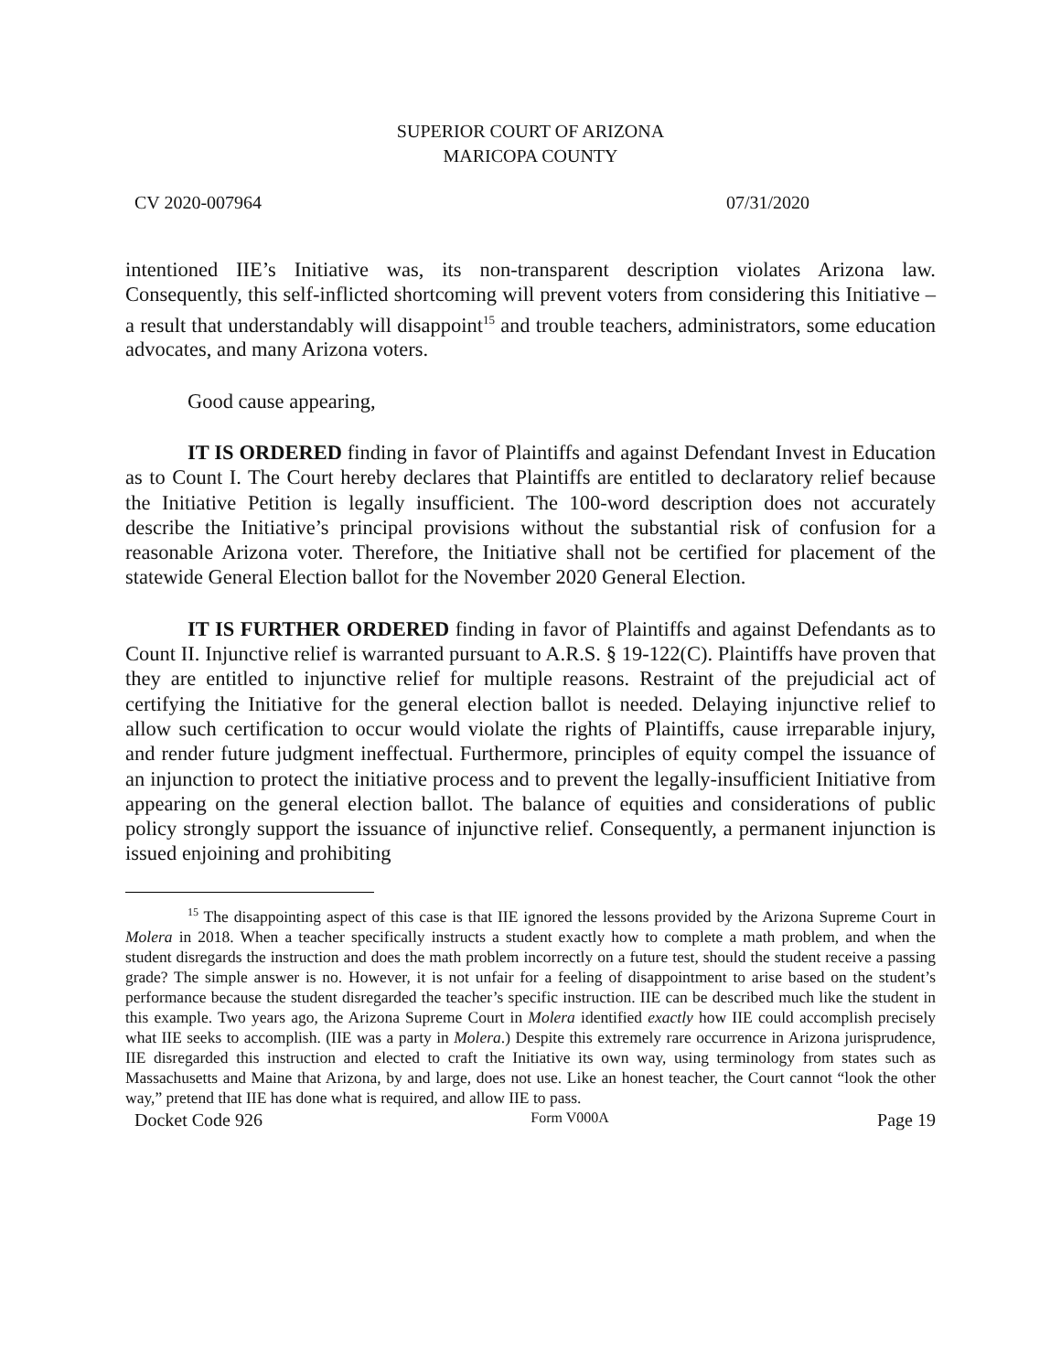SUPERIOR COURT OF ARIZONA
MARICOPA COUNTY
CV 2020-007964 07/31/2020
intentioned IIE’s Initiative was, its non-transparent description violates Arizona law. Consequently, this self-inflicted shortcoming will prevent voters from considering this Initiative – a result that understandably will disappoint<sup>15</sup> and trouble teachers, administrators, some education advocates, and many Arizona voters.
Good cause appearing,
IT IS ORDERED finding in favor of Plaintiffs and against Defendant Invest in Education as to Count I. The Court hereby declares that Plaintiffs are entitled to declaratory relief because the Initiative Petition is legally insufficient. The 100-word description does not accurately describe the Initiative’s principal provisions without the substantial risk of confusion for a reasonable Arizona voter. Therefore, the Initiative shall not be certified for placement of the statewide General Election ballot for the November 2020 General Election.
IT IS FURTHER ORDERED finding in favor of Plaintiffs and against Defendants as to Count II. Injunctive relief is warranted pursuant to A.R.S. § 19-122(C). Plaintiffs have proven that they are entitled to injunctive relief for multiple reasons. Restraint of the prejudicial act of certifying the Initiative for the general election ballot is needed. Delaying injunctive relief to allow such certification to occur would violate the rights of Plaintiffs, cause irreparable injury, and render future judgment ineffectual. Furthermore, principles of equity compel the issuance of an injunction to protect the initiative process and to prevent the legally-insufficient Initiative from appearing on the general election ballot. The balance of equities and considerations of public policy strongly support the issuance of injunctive relief. Consequently, a permanent injunction is issued enjoining and prohibiting
<sup>15</sup> The disappointing aspect of this case is that IIE ignored the lessons provided by the Arizona Supreme Court in Molera in 2018. When a teacher specifically instructs a student exactly how to complete a math problem, and when the student disregards the instruction and does the math problem incorrectly on a future test, should the student receive a passing grade? The simple answer is no. However, it is not unfair for a feeling of disappointment to arise based on the student’s performance because the student disregarded the teacher’s specific instruction. IIE can be described much like the student in this example. Two years ago, the Arizona Supreme Court in Molera identified exactly how IIE could accomplish precisely what IIE seeks to accomplish. (IIE was a party in Molera.) Despite this extremely rare occurrence in Arizona jurisprudence, IIE disregarded this instruction and elected to craft the Initiative its own way, using terminology from states such as Massachusetts and Maine that Arizona, by and large, does not use. Like an honest teacher, the Court cannot “look the other way,” pretend that IIE has done what is required, and allow IIE to pass.
Docket Code 926 Form V000A Page 19